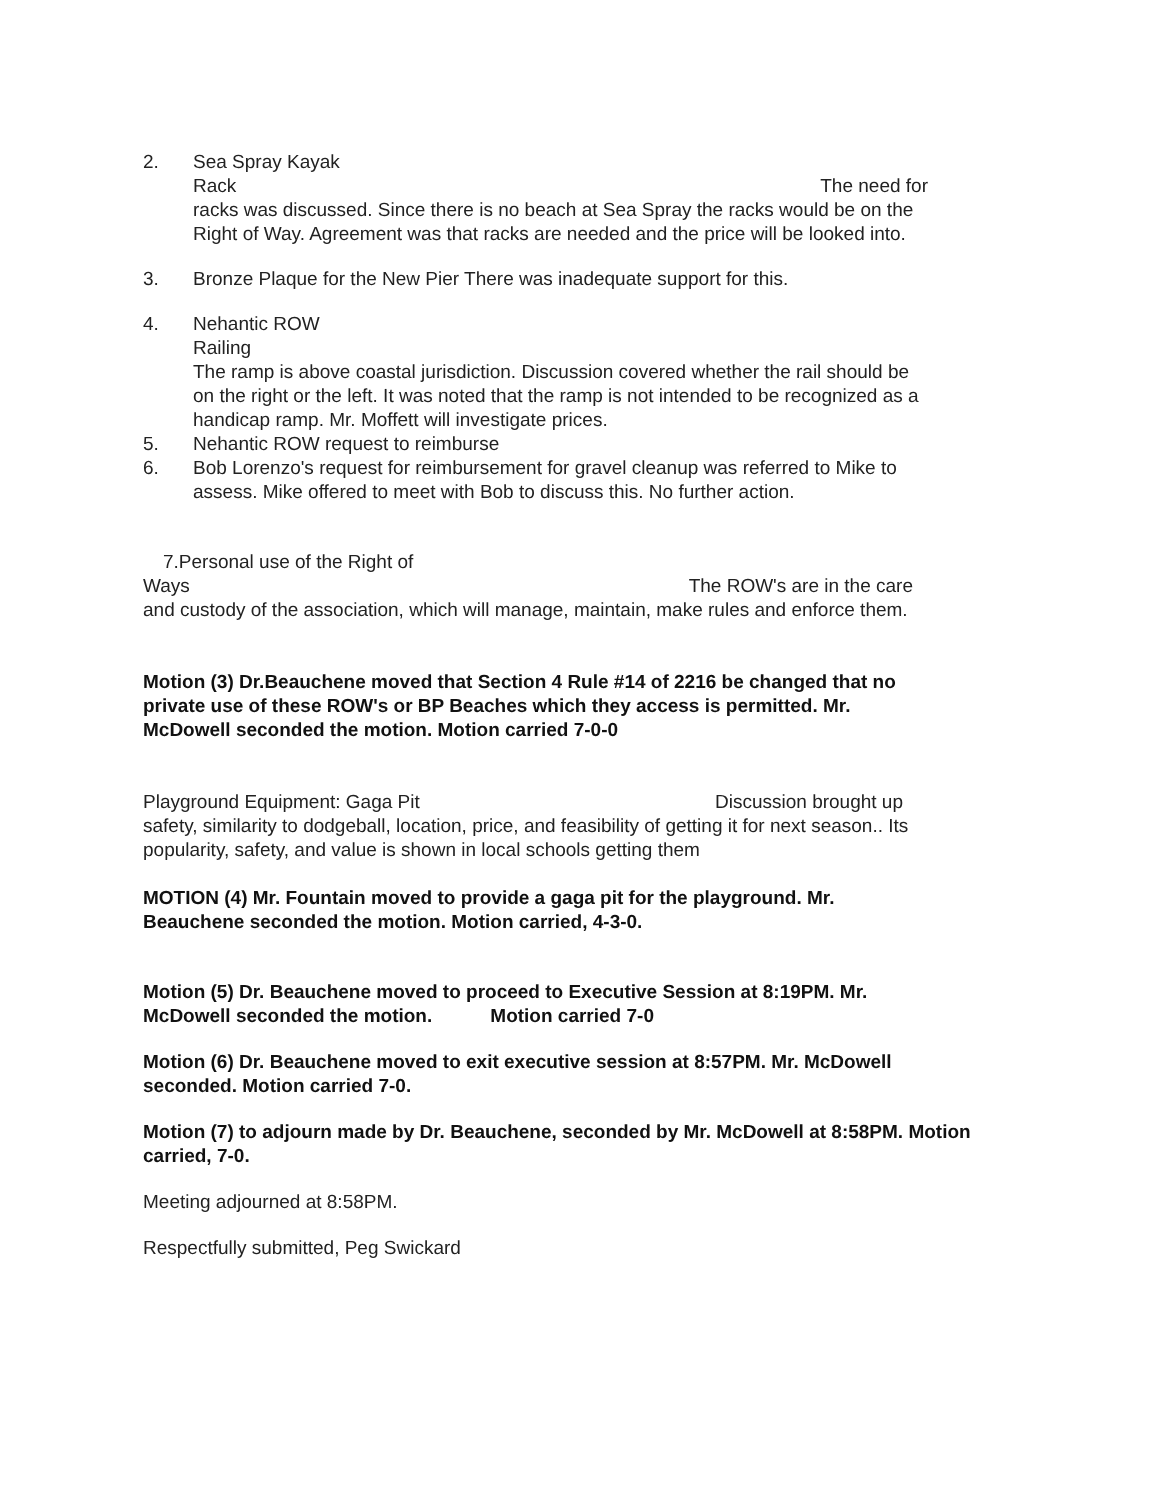2. Sea Spray Kayak
Rack The need for
racks was discussed. Since there is no beach at Sea Spray the racks would be on the Right of Way. Agreement was that racks are needed and the price will be looked into.
3. Bronze Plaque for the New Pier There was inadequate support for this.
4. Nehantic ROW
Railing
The ramp is above coastal jurisdiction. Discussion covered whether the rail should be on the right or the left. It was noted that the ramp is not intended to be recognized as a handicap ramp. Mr. Moffett will investigate prices.
5. Nehantic ROW request to reimburse
6. Bob Lorenzo's request for reimbursement for gravel cleanup was referred to Mike to assess. Mike offered to meet with Bob to discuss this. No further action.
7.Personal use of the Right of
Ways The ROW's are in the care
and custody of the association, which will manage, maintain, make rules and enforce them.
Motion (3) Dr.Beauchene moved that Section 4 Rule #14 of 2216 be changed that no private use of these ROW's or BP Beaches which they access is permitted. Mr. McDowell seconded the motion. Motion carried 7-0-0
Playground Equipment: Gaga Pit Discussion brought up
safety, similarity to dodgeball, location, price, and feasibility of getting it for next season.. Its popularity, safety, and value is shown in local schools getting them
MOTION (4) Mr. Fountain moved to provide a gaga pit for the playground. Mr. Beauchene seconded the motion. Motion carried, 4-3-0.
Motion (5) Dr. Beauchene moved to proceed to Executive Session at 8:19PM. Mr. McDowell seconded the motion. Motion carried 7-0
Motion (6) Dr. Beauchene moved to exit executive session at 8:57PM. Mr. McDowell seconded. Motion carried 7-0.
Motion (7) to adjourn made by Dr. Beauchene, seconded by Mr. McDowell at 8:58PM. Motion carried, 7-0.
Meeting adjourned at 8:58PM.
Respectfully submitted, Peg Swickard